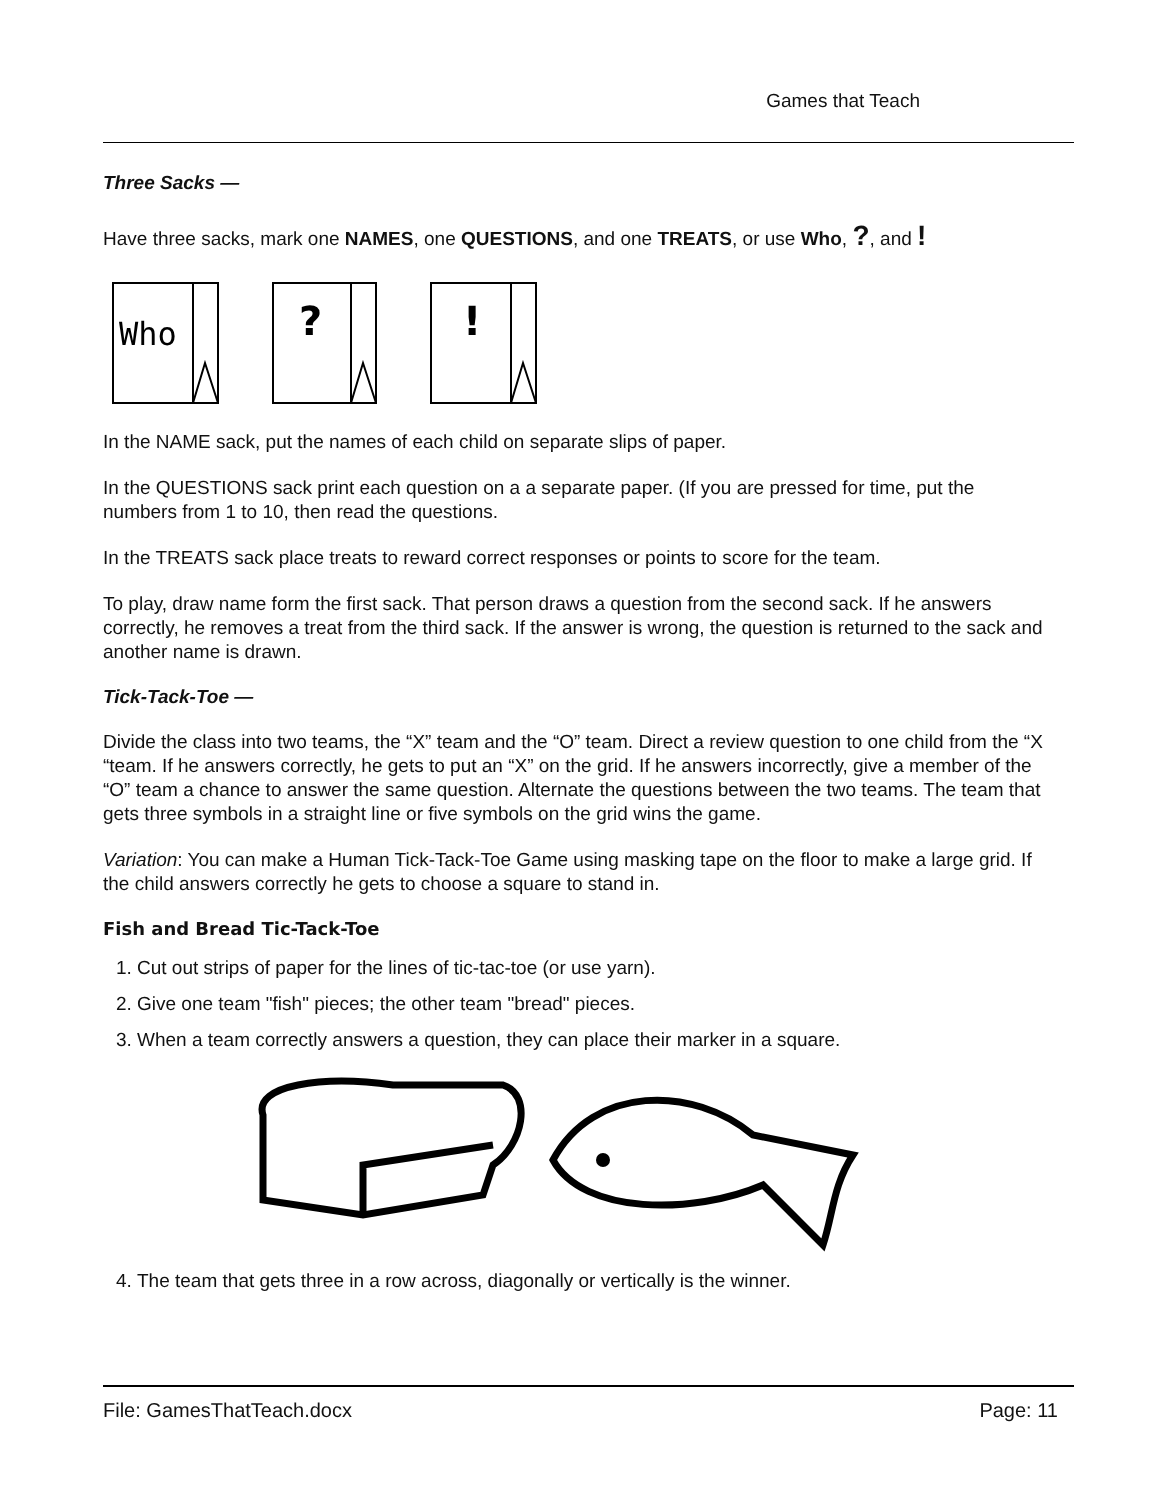Games that Teach
Three Sacks —
Have three sacks, mark one NAMES, one QUESTIONS, and one TREATS, or use Who, ?, and !
Who
?
!
In the NAME sack, put the names of each child on separate slips of paper.
In the QUESTIONS sack print each question on a a separate paper. (If you are pressed for time, put the numbers from 1 to 10, then read the questions.
In the TREATS sack place treats to reward correct responses or points to score for the team.
To play, draw name form the first sack. That person draws a question from the second sack. If he answers correctly, he removes a treat from the third sack. If the answer is wrong, the question is returned to the sack and another name is drawn.
Tick-Tack-Toe —
Divide the class into two teams, the “X” team and the “O” team. Direct a review question to one child from the “X “team. If he answers correctly, he gets to put an “X” on the grid. If he answers incorrectly, give a member of the “O” team a chance to answer the same question. Alternate the questions between the two teams. The team that gets three symbols in a straight line or five symbols on the grid wins the game.
Variation: You can make a Human Tick-Tack-Toe Game using masking tape on the floor to make a large grid. If the child answers correctly he gets to choose a square to stand in.
Fish and Bread Tic-Tack-Toe
1. Cut out strips of paper for the lines of tic-tac-toe (or use yarn).
2. Give one team "fish" pieces; the other team "bread" pieces.
3. When a team correctly answers a question, they can place their marker in a square.
4. The team that gets three in a row across, diagonally or vertically is the winner.
File: GamesThatTeach.docx Page: 11